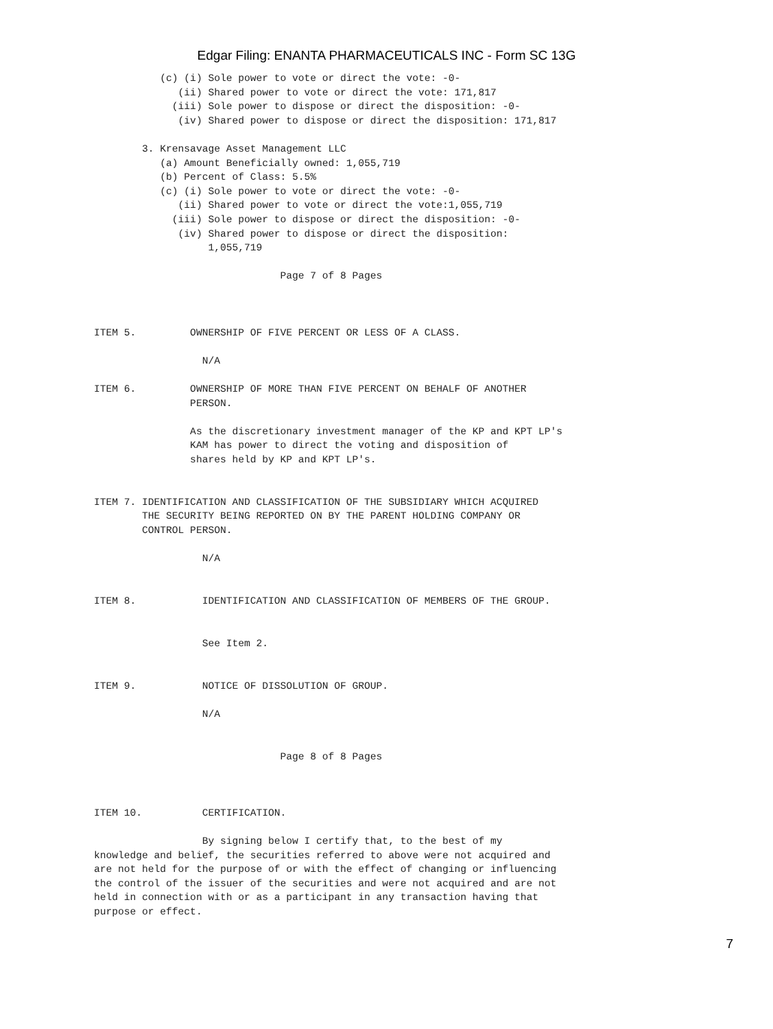Edgar Filing: ENANTA PHARMACEUTICALS INC - Form SC 13G
           (c) (i) Sole power to vote or direct the vote: -0-
              (ii) Shared power to vote or direct the vote: 171,817
             (iii) Sole power to dispose or direct the disposition: -0-
              (iv) Shared power to dispose or direct the disposition: 171,817

        3. Krensavage Asset Management LLC
           (a) Amount Beneficially owned: 1,055,719
           (b) Percent of Class: 5.5%
           (c) (i) Sole power to vote or direct the vote: -0-
              (ii) Shared power to vote or direct the vote:1,055,719
             (iii) Sole power to dispose or direct the disposition: -0-
              (iv) Shared power to dispose or direct the disposition:
                   1,055,719

                               Page 7 of 8 Pages



ITEM 5.         OWNERSHIP OF FIVE PERCENT OR LESS OF A CLASS.

                  N/A

ITEM 6.         OWNERSHIP OF MORE THAN FIVE PERCENT ON BEHALF OF ANOTHER
                PERSON.

                As the discretionary investment manager of the KP and KPT LP's
                KAM has power to direct the voting and disposition of
                shares held by KP and KPT LP's.


ITEM 7. IDENTIFICATION AND CLASSIFICATION OF THE SUBSIDIARY WHICH ACQUIRED
        THE SECURITY BEING REPORTED ON BY THE PARENT HOLDING COMPANY OR
        CONTROL PERSON.

                  N/A


ITEM 8.           IDENTIFICATION AND CLASSIFICATION OF MEMBERS OF THE GROUP.


                  See Item 2.


ITEM 9.           NOTICE OF DISSOLUTION OF GROUP.

                  N/A


                               Page 8 of 8 Pages



ITEM 10.          CERTIFICATION.

                  By signing below I certify that, to the best of my
knowledge and belief, the securities referred to above were not acquired and
are not held for the purpose of or with the effect of changing or influencing
the control of the issuer of the securities and were not acquired and are not
held in connection with or as a participant in any transaction having that
purpose or effect.
7